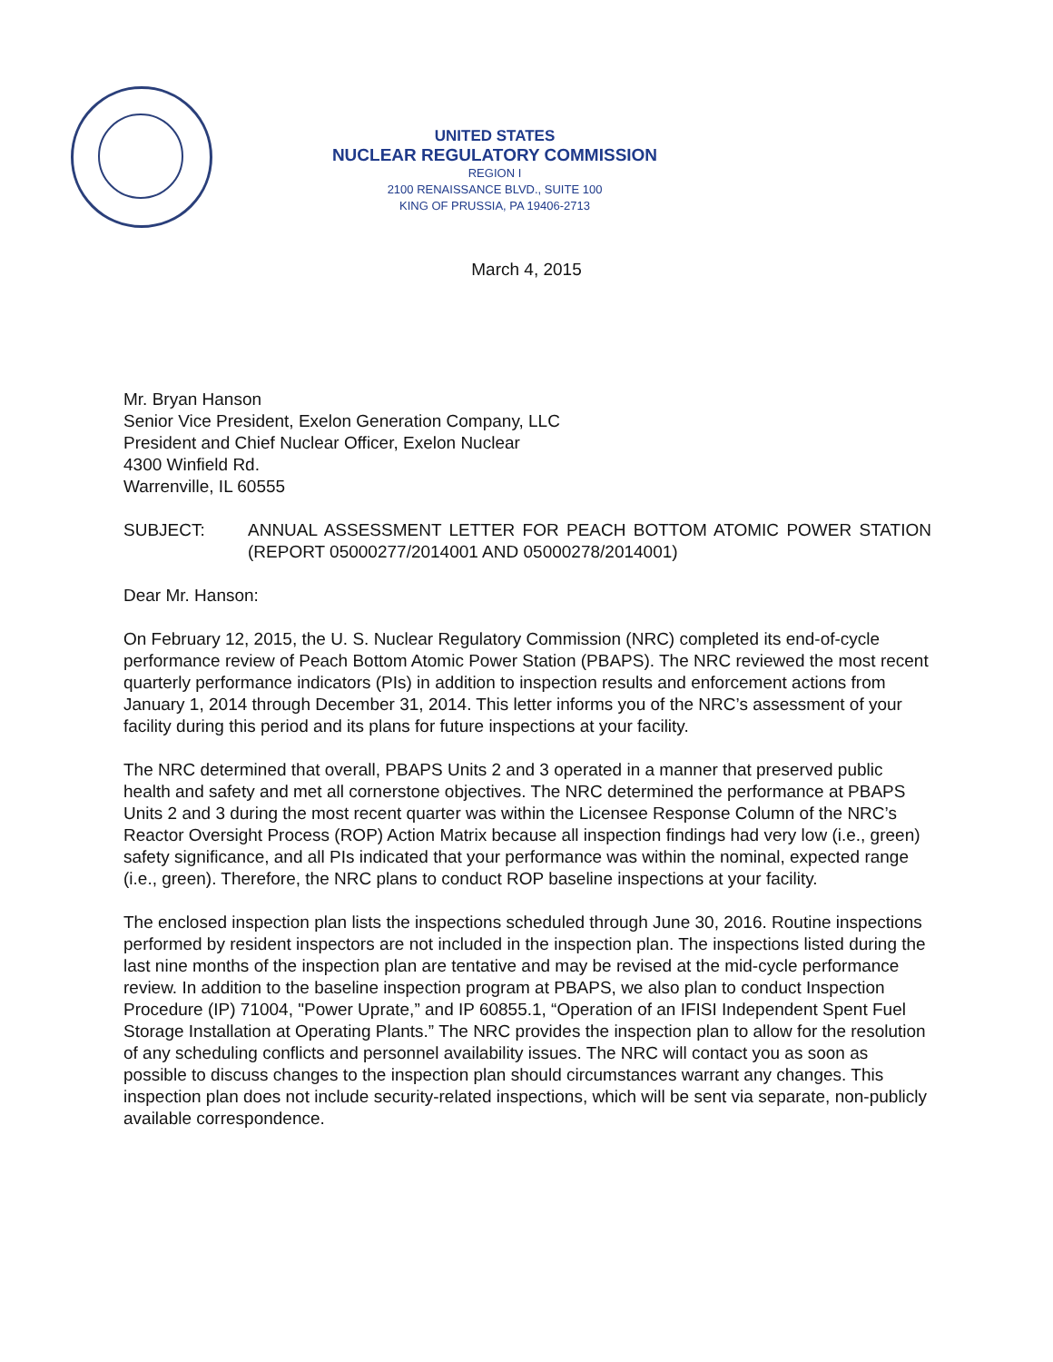UNITED STATES
NUCLEAR REGULATORY COMMISSION
REGION I
2100 RENAISSANCE BLVD., SUITE 100
KING OF PRUSSIA, PA 19406-2713
March 4, 2015
Mr. Bryan Hanson
Senior Vice President, Exelon Generation Company, LLC
President and Chief Nuclear Officer, Exelon Nuclear
4300 Winfield Rd.
Warrenville, IL 60555
SUBJECT: ANNUAL ASSESSMENT LETTER FOR PEACH BOTTOM ATOMIC POWER STATION (REPORT 05000277/2014001 AND 05000278/2014001)
Dear Mr. Hanson:
On February 12, 2015, the U. S. Nuclear Regulatory Commission (NRC) completed its end-of-cycle performance review of Peach Bottom Atomic Power Station (PBAPS). The NRC reviewed the most recent quarterly performance indicators (PIs) in addition to inspection results and enforcement actions from January 1, 2014 through December 31, 2014. This letter informs you of the NRC’s assessment of your facility during this period and its plans for future inspections at your facility.
The NRC determined that overall, PBAPS Units 2 and 3 operated in a manner that preserved public health and safety and met all cornerstone objectives. The NRC determined the performance at PBAPS Units 2 and 3 during the most recent quarter was within the Licensee Response Column of the NRC’s Reactor Oversight Process (ROP) Action Matrix because all inspection findings had very low (i.e., green) safety significance, and all PIs indicated that your performance was within the nominal, expected range (i.e., green). Therefore, the NRC plans to conduct ROP baseline inspections at your facility.
The enclosed inspection plan lists the inspections scheduled through June 30, 2016. Routine inspections performed by resident inspectors are not included in the inspection plan. The inspections listed during the last nine months of the inspection plan are tentative and may be revised at the mid-cycle performance review. In addition to the baseline inspection program at PBAPS, we also plan to conduct Inspection Procedure (IP) 71004, "Power Uprate,” and IP 60855.1, “Operation of an IFISI Independent Spent Fuel Storage Installation at Operating Plants.” The NRC provides the inspection plan to allow for the resolution of any scheduling conflicts and personnel availability issues. The NRC will contact you as soon as possible to discuss changes to the inspection plan should circumstances warrant any changes. This inspection plan does not include security-related inspections, which will be sent via separate, non-publicly available correspondence.